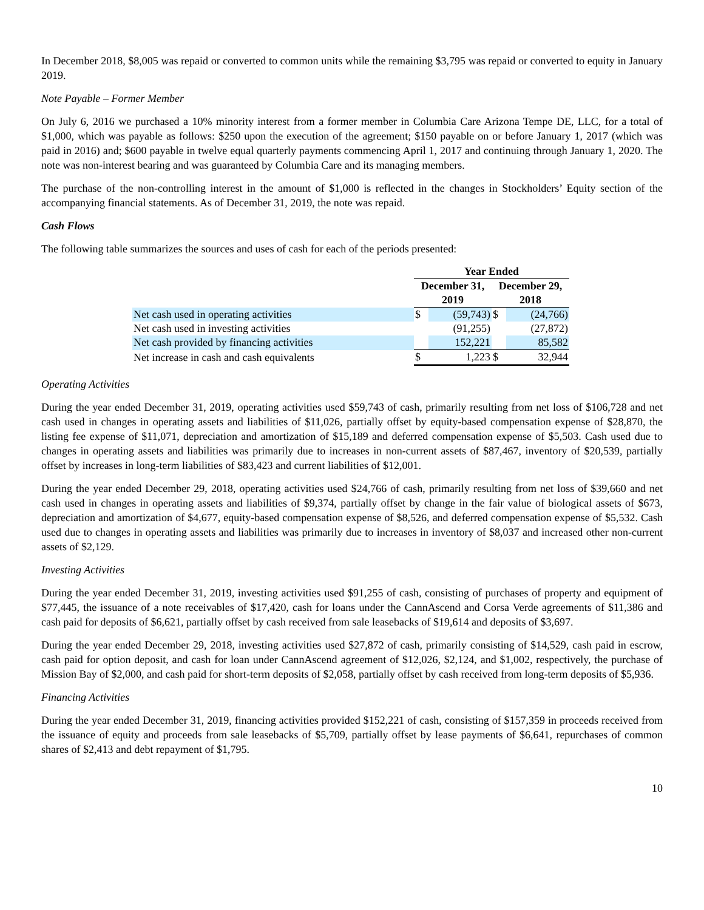In December 2018, $8,005 was repaid or converted to common units while the remaining $3,795 was repaid or converted to equity in January 2019.
Note Payable – Former Member
On July 6, 2016 we purchased a 10% minority interest from a former member in Columbia Care Arizona Tempe DE, LLC, for a total of $1,000, which was payable as follows: $250 upon the execution of the agreement; $150 payable on or before January 1, 2017 (which was paid in 2016) and; $600 payable in twelve equal quarterly payments commencing April 1, 2017 and continuing through January 1, 2020. The note was non-interest bearing and was guaranteed by Columbia Care and its managing members.
The purchase of the non-controlling interest in the amount of $1,000 is reflected in the changes in Stockholders’ Equity section of the accompanying financial statements. As of December 31, 2019, the note was repaid.
Cash Flows
The following table summarizes the sources and uses of cash for each of the periods presented:
| | Year Ended | | | |
| | December 31, 2019 | | December 29, 2018 | |
| Net cash used in operating activities | $ | (59,743) | $ | (24,766) |
| Net cash used in investing activities | | (91,255) | | (27,872) |
| Net cash provided by financing activities | | 152,221 | | 85,582 |
| Net increase in cash and cash equivalents | $ | 1,223 | $ | 32,944 |
Operating Activities
During the year ended December 31, 2019, operating activities used $59,743 of cash, primarily resulting from net loss of $106,728 and net cash used in changes in operating assets and liabilities of $11,026, partially offset by equity-based compensation expense of $28,870, the listing fee expense of $11,071, depreciation and amortization of $15,189 and deferred compensation expense of $5,503. Cash used due to changes in operating assets and liabilities was primarily due to increases in non-current assets of $87,467, inventory of $20,539, partially offset by increases in long-term liabilities of $83,423 and current liabilities of $12,001.
During the year ended December 29, 2018, operating activities used $24,766 of cash, primarily resulting from net loss of $39,660 and net cash used in changes in operating assets and liabilities of $9,374, partially offset by change in the fair value of biological assets of $673, depreciation and amortization of $4,677, equity-based compensation expense of $8,526, and deferred compensation expense of $5,532. Cash used due to changes in operating assets and liabilities was primarily due to increases in inventory of $8,037 and increased other non-current assets of $2,129.
Investing Activities
During the year ended December 31, 2019, investing activities used $91,255 of cash, consisting of purchases of property and equipment of $77,445, the issuance of a note receivables of $17,420, cash for loans under the CannAscend and Corsa Verde agreements of $11,386 and cash paid for deposits of $6,621, partially offset by cash received from sale leasebacks of $19,614 and deposits of $3,697.
During the year ended December 29, 2018, investing activities used $27,872 of cash, primarily consisting of $14,529, cash paid in escrow, cash paid for option deposit, and cash for loan under CannAscend agreement of $12,026, $2,124, and $1,002, respectively, the purchase of Mission Bay of $2,000, and cash paid for short-term deposits of $2,058, partially offset by cash received from long-term deposits of $5,936.
Financing Activities
During the year ended December 31, 2019, financing activities provided $152,221 of cash, consisting of $157,359 in proceeds received from the issuance of equity and proceeds from sale leasebacks of $5,709, partially offset by lease payments of $6,641, repurchases of common shares of $2,413 and debt repayment of $1,795.
10